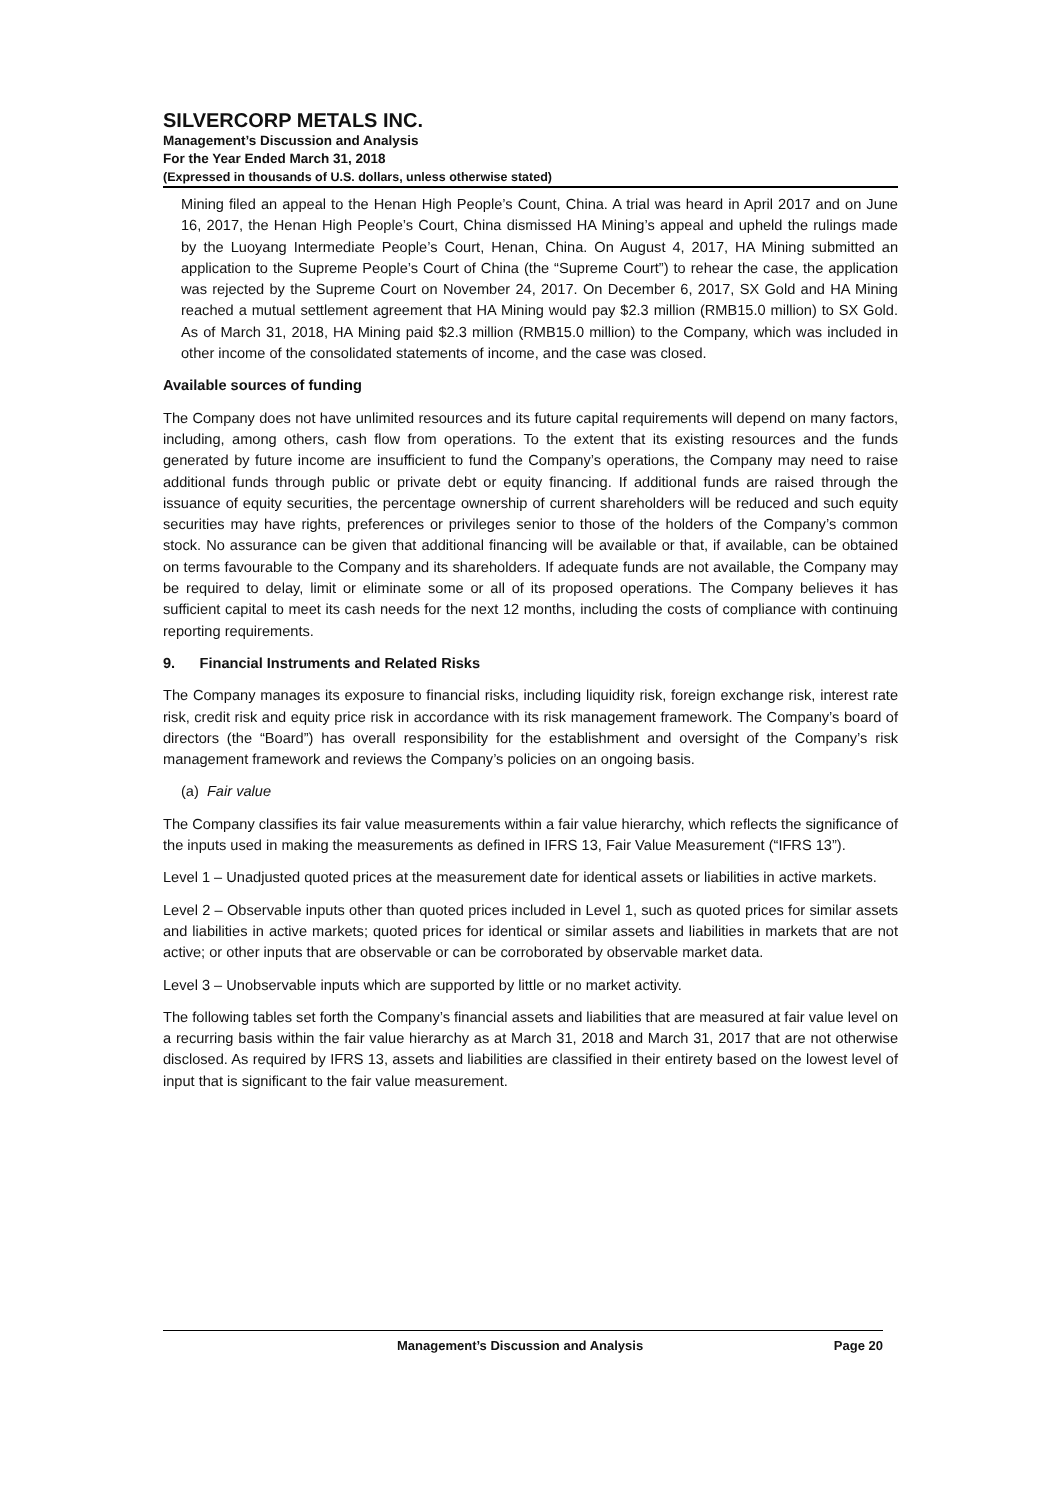SILVERCORP METALS INC.
Management’s Discussion and Analysis
For the Year Ended March 31, 2018
(Expressed in thousands of U.S. dollars, unless otherwise stated)
Mining filed an appeal to the Henan High People’s Count, China. A trial was heard in April 2017 and on June 16, 2017, the Henan High People’s Court, China dismissed HA Mining’s appeal and upheld the rulings made by the Luoyang Intermediate People’s Court, Henan, China. On August 4, 2017, HA Mining submitted an application to the Supreme People’s Court of China (the “Supreme Court”) to rehear the case, the application was rejected by the Supreme Court on November 24, 2017. On December 6, 2017, SX Gold and HA Mining reached a mutual settlement agreement that HA Mining would pay $2.3 million (RMB15.0 million) to SX Gold. As of March 31, 2018, HA Mining paid $2.3 million (RMB15.0 million) to the Company, which was included in other income of the consolidated statements of income, and the case was closed.
Available sources of funding
The Company does not have unlimited resources and its future capital requirements will depend on many factors, including, among others, cash flow from operations. To the extent that its existing resources and the funds generated by future income are insufficient to fund the Company’s operations, the Company may need to raise additional funds through public or private debt or equity financing. If additional funds are raised through the issuance of equity securities, the percentage ownership of current shareholders will be reduced and such equity securities may have rights, preferences or privileges senior to those of the holders of the Company’s common stock. No assurance can be given that additional financing will be available or that, if available, can be obtained on terms favourable to the Company and its shareholders. If adequate funds are not available, the Company may be required to delay, limit or eliminate some or all of its proposed operations. The Company believes it has sufficient capital to meet its cash needs for the next 12 months, including the costs of compliance with continuing reporting requirements.
9. Financial Instruments and Related Risks
The Company manages its exposure to financial risks, including liquidity risk, foreign exchange risk, interest rate risk, credit risk and equity price risk in accordance with its risk management framework. The Company’s board of directors (the “Board”) has overall responsibility for the establishment and oversight of the Company’s risk management framework and reviews the Company’s policies on an ongoing basis.
(a) Fair value
The Company classifies its fair value measurements within a fair value hierarchy, which reflects the significance of the inputs used in making the measurements as defined in IFRS 13, Fair Value Measurement (“IFRS 13”).
Level 1 – Unadjusted quoted prices at the measurement date for identical assets or liabilities in active markets.
Level 2 – Observable inputs other than quoted prices included in Level 1, such as quoted prices for similar assets and liabilities in active markets; quoted prices for identical or similar assets and liabilities in markets that are not active; or other inputs that are observable or can be corroborated by observable market data.
Level 3 – Unobservable inputs which are supported by little or no market activity.
The following tables set forth the Company’s financial assets and liabilities that are measured at fair value level on a recurring basis within the fair value hierarchy as at March 31, 2018 and March 31, 2017 that are not otherwise disclosed. As required by IFRS 13, assets and liabilities are classified in their entirety based on the lowest level of input that is significant to the fair value measurement.
Management’s Discussion and Analysis Page 20